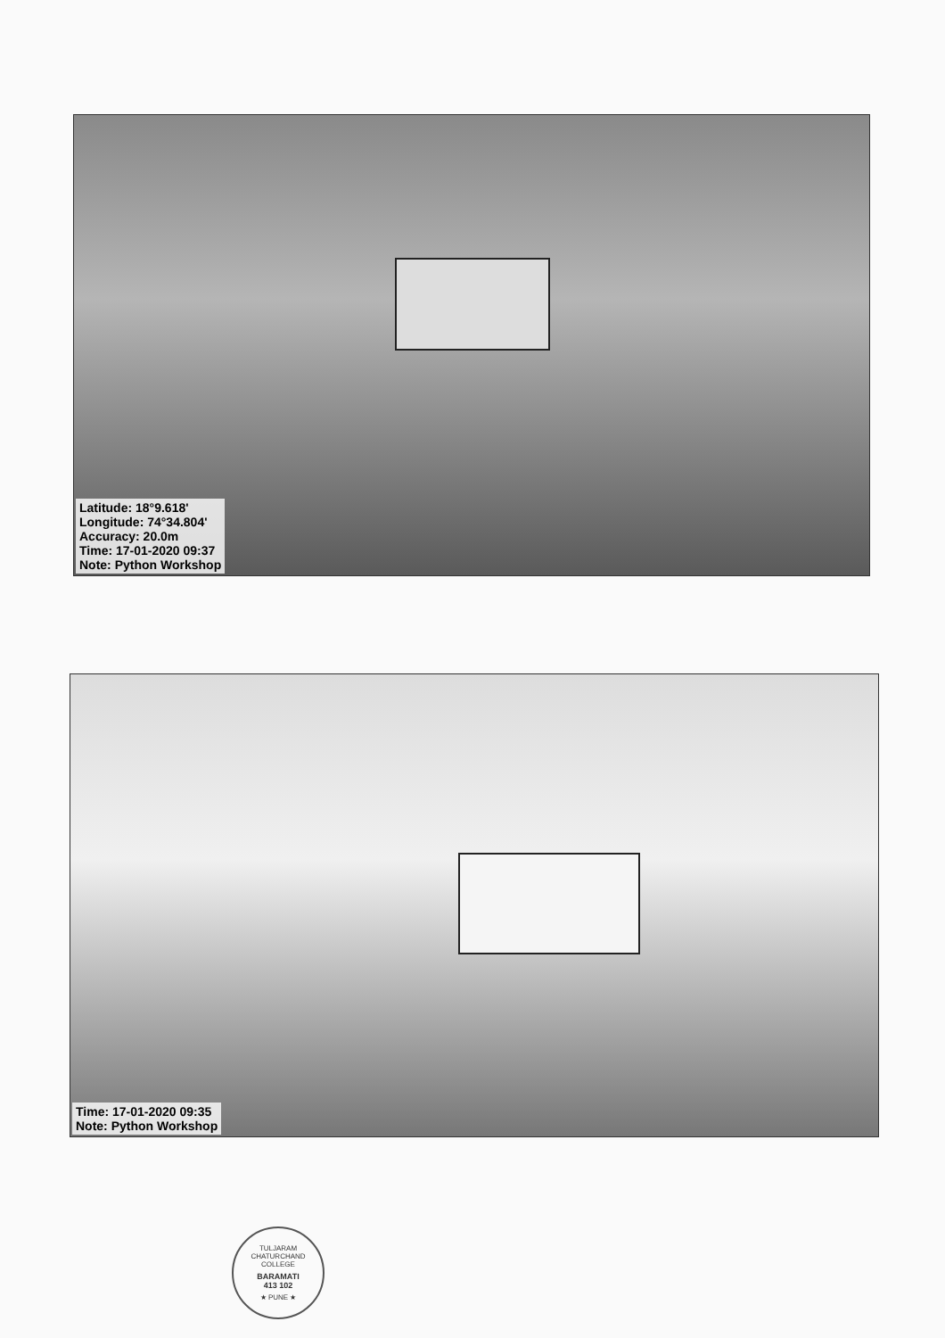Latitude: 18°9.618'
Longitude: 74°34.804'
Accuracy: 20.0m
Time: 17-01-2020 09:37
Note: Python Workshop
Time: 17-01-2020 09:35
Note: Python Workshop
TULJARAM CHATURCHAND COLLEGE
BARAMATI
413 102
★ PUNE ★